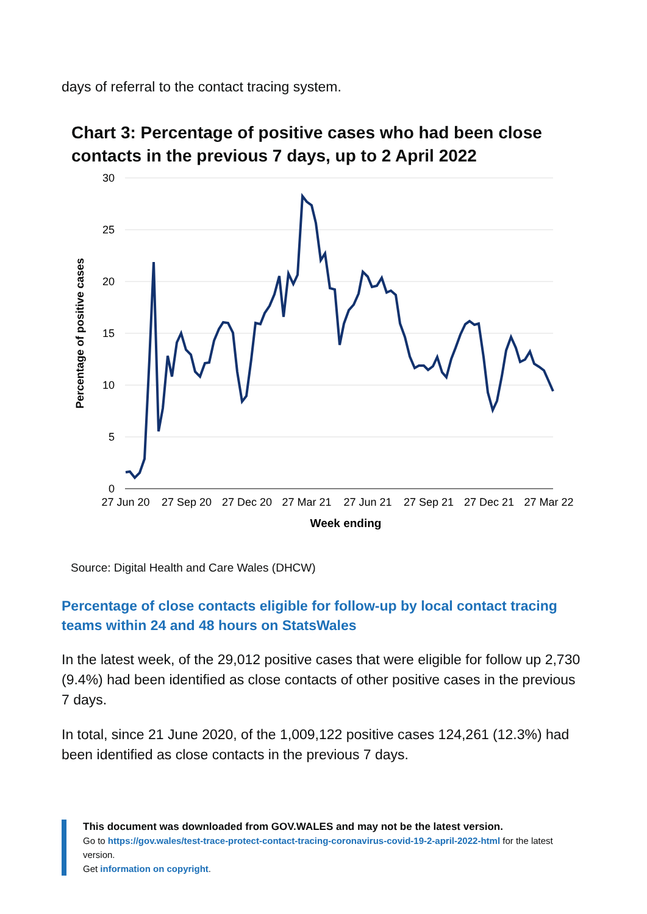days of referral to the contact tracing system.
Chart 3: Percentage of positive cases who had been close contacts in the previous 7 days, up to 2 April 2022
30
25
20
15
10
5
0
27 Jun 20
27 Sep 20
27 Dec 20
27 Mar 21
27 Jun 21
27 Sep 21
27 Dec 21
27 Mar 22
Week ending
Percentage of positive cases
Source: Digital Health and Care Wales (DHCW)
Percentage of close contacts eligible for follow-up by local contact tracing teams within 24 and 48 hours on StatsWales
In the latest week, of the 29,012 positive cases that were eligible for follow up 2,730 (9.4%) had been identified as close contacts of other positive cases in the previous 7 days.
In total, since 21 June 2020, of the 1,009,122 positive cases 124,261 (12.3%) had been identified as close contacts in the previous 7 days.
This document was downloaded from GOV.WALES and may not be the latest version.
Go to https://gov.wales/test-trace-protect-contact-tracing-coronavirus-covid-19-2-april-2022-html for the latest version.
Get information on copyright.